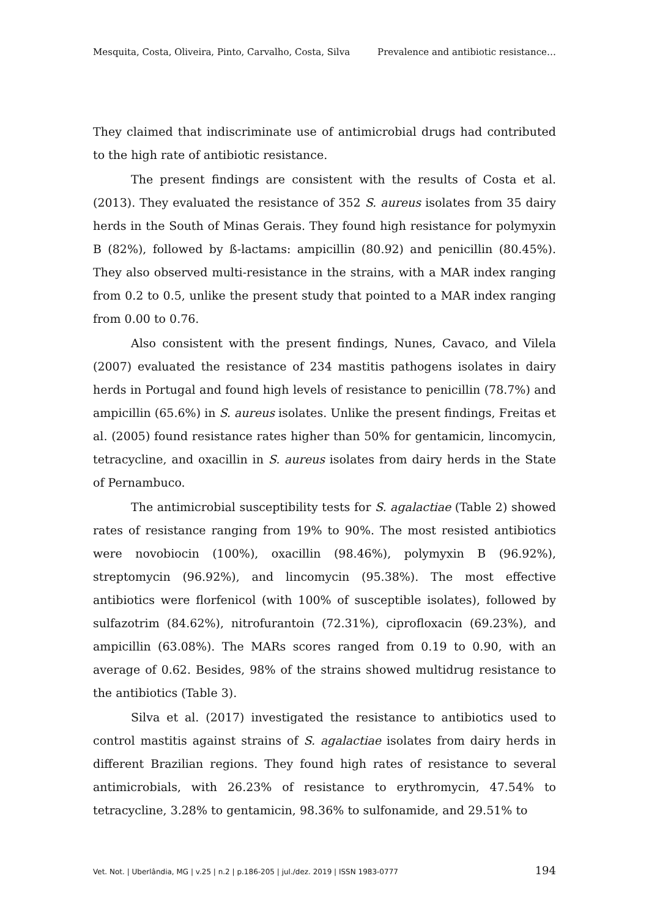Mesquita, Costa, Oliveira, Pinto, Carvalho, Costa, Silva Prevalence and antibiotic resistance…
They claimed that indiscriminate use of antimicrobial drugs had contributed to the high rate of antibiotic resistance.
The present findings are consistent with the results of Costa et al. (2013). They evaluated the resistance of 352 S. aureus isolates from 35 dairy herds in the South of Minas Gerais. They found high resistance for polymyxin B (82%), followed by ß-lactams: ampicillin (80.92) and penicillin (80.45%). They also observed multi-resistance in the strains, with a MAR index ranging from 0.2 to 0.5, unlike the present study that pointed to a MAR index ranging from 0.00 to 0.76.
Also consistent with the present findings, Nunes, Cavaco, and Vilela (2007) evaluated the resistance of 234 mastitis pathogens isolates in dairy herds in Portugal and found high levels of resistance to penicillin (78.7%) and ampicillin (65.6%) in S. aureus isolates. Unlike the present findings, Freitas et al. (2005) found resistance rates higher than 50% for gentamicin, lincomycin, tetracycline, and oxacillin in S. aureus isolates from dairy herds in the State of Pernambuco.
The antimicrobial susceptibility tests for S. agalactiae (Table 2) showed rates of resistance ranging from 19% to 90%. The most resisted antibiotics were novobiocin (100%), oxacillin (98.46%), polymyxin B (96.92%), streptomycin (96.92%), and lincomycin (95.38%). The most effective antibiotics were florfenicol (with 100% of susceptible isolates), followed by sulfazotrim (84.62%), nitrofurantoin (72.31%), ciprofloxacin (69.23%), and ampicillin (63.08%). The MARs scores ranged from 0.19 to 0.90, with an average of 0.62. Besides, 98% of the strains showed multidrug resistance to the antibiotics (Table 3).
Silva et al. (2017) investigated the resistance to antibiotics used to control mastitis against strains of S. agalactiae isolates from dairy herds in different Brazilian regions. They found high rates of resistance to several antimicrobials, with 26.23% of resistance to erythromycin, 47.54% to tetracycline, 3.28% to gentamicin, 98.36% to sulfonamide, and 29.51% to
Vet. Not. | Uberlândia, MG | v.25 | n.2 | p.186-205 | jul./dez. 2019 | ISSN 1983-0777 194